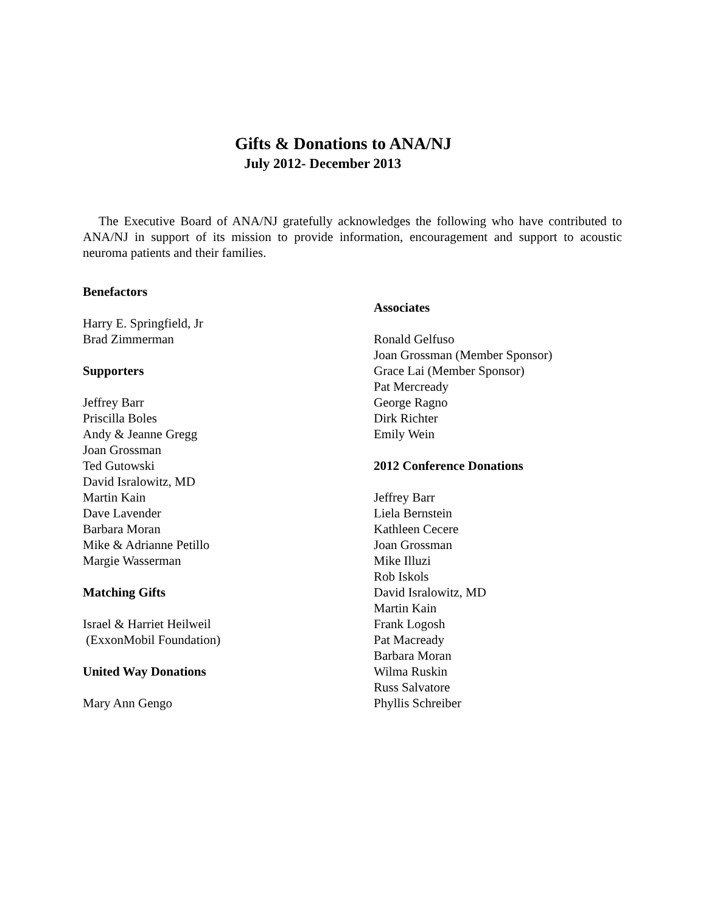Gifts & Donations to ANA/NJ
July 2012- December 2013
The Executive Board of ANA/NJ gratefully acknowledges the following who have contributed to ANA/NJ in support of its mission to provide information, encouragement and support to acoustic neuroma patients and their families.
Benefactors
Harry E. Springfield, Jr
Brad Zimmerman
Supporters
Jeffrey Barr
Priscilla Boles
Andy & Jeanne Gregg
Joan Grossman
Ted Gutowski
David Isralowitz, MD
Martin Kain
Dave Lavender
Barbara Moran
Mike & Adrianne Petillo
Margie Wasserman
Matching Gifts
Israel & Harriet Heilweil
(ExxonMobil Foundation)
United Way Donations
Mary Ann Gengo
Associates
Ronald Gelfuso
Joan Grossman (Member Sponsor)
Grace Lai (Member Sponsor)
Pat Mercready
George Ragno
Dirk Richter
Emily Wein
2012 Conference Donations
Jeffrey Barr
Liela Bernstein
Kathleen Cecere
Joan Grossman
Mike Illuzi
Rob Iskols
David Isralowitz, MD
Martin Kain
Frank Logosh
Pat Macready
Barbara Moran
Wilma Ruskin
Russ Salvatore
Phyllis Schreiber